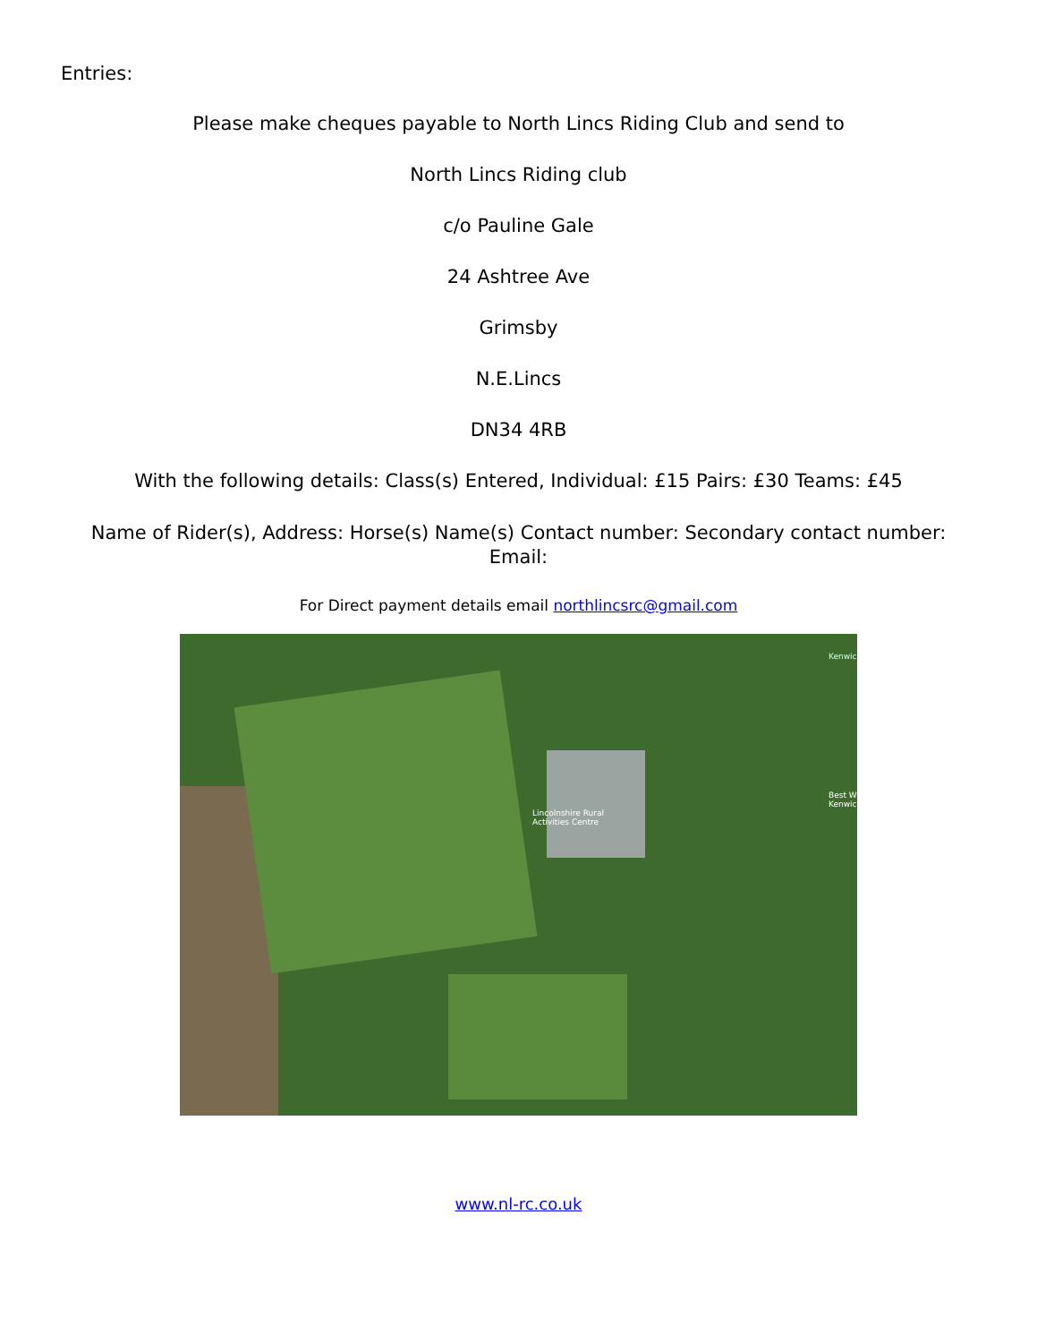Entries:
Please make cheques payable to North Lincs Riding Club and send to
North Lincs Riding club
c/o Pauline Gale
24 Ashtree Ave
Grimsby
N.E.Lincs
DN34 4RB
With the following details: Class(s) Entered, Individual: £15 Pairs: £30 Teams: £45
Name of Rider(s), Address: Horse(s) Name(s) Contact number: Secondary contact number: Email:
For Direct payment details email northlincsrc@gmail.com
Lincolnshire Rural
Activities Centre
Kenwic
Best W
Kenwic
www.nl-rc.co.uk